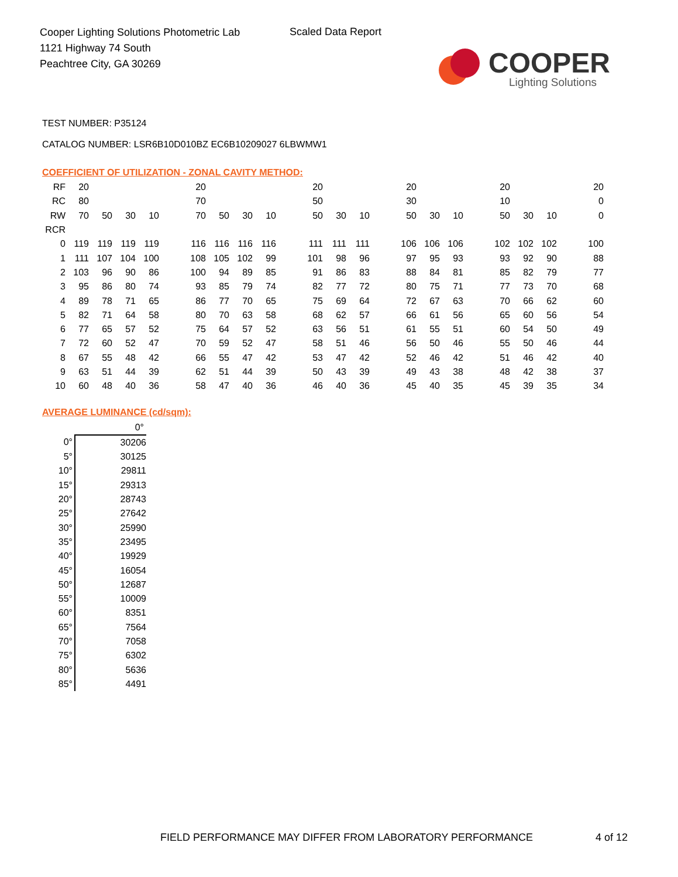Cooper Lighting Solutions Photometric Lab
1121 Highway 74 South
Peachtree City, GA 30269
Scaled Data Report
COOPER
Lighting Solutions
TEST NUMBER: P35124
CATALOG NUMBER: LSR6B10D010BZ EC6B10209027 6LBWMW1
COEFFICIENT OF UTILIZATION - ZONAL CAVITY METHOD:
| RF | 20 | | | | | 20 | | | | | 20 | | | | 20 | | | | 20 | | | | 20 |
| RC | 80 | | | | | 70 | | | | | 50 | | | | 30 | | | | 10 | | | | 0 |
| RW | 70 | 50 | 30 | 10 | | 70 | 50 | 30 | 10 | | 50 | 30 | 10 | | 50 | 30 | 10 | | 50 | 30 | 10 | | 0 |
| RCR | | | | | | | | | | | | | | | | | | | | | | | |
| 0 | 119 | 119 | 119 | 119 | | 116 | 116 | 116 | 116 | | 111 | 111 | 111 | | 106 | 106 | 106 | | 102 | 102 | 102 | | 100 |
| 1 | 111 | 107 | 104 | 100 | | 108 | 105 | 102 | 99 | | 101 | 98 | 96 | | 97 | 95 | 93 | | 93 | 92 | 90 | | 88 |
| 2 | 103 | 96 | 90 | 86 | | 100 | 94 | 89 | 85 | | 91 | 86 | 83 | | 88 | 84 | 81 | | 85 | 82 | 79 | | 77 |
| 3 | 95 | 86 | 80 | 74 | | 93 | 85 | 79 | 74 | | 82 | 77 | 72 | | 80 | 75 | 71 | | 77 | 73 | 70 | | 68 |
| 4 | 89 | 78 | 71 | 65 | | 86 | 77 | 70 | 65 | | 75 | 69 | 64 | | 72 | 67 | 63 | | 70 | 66 | 62 | | 60 |
| 5 | 82 | 71 | 64 | 58 | | 80 | 70 | 63 | 58 | | 68 | 62 | 57 | | 66 | 61 | 56 | | 65 | 60 | 56 | | 54 |
| 6 | 77 | 65 | 57 | 52 | | 75 | 64 | 57 | 52 | | 63 | 56 | 51 | | 61 | 55 | 51 | | 60 | 54 | 50 | | 49 |
| 7 | 72 | 60 | 52 | 47 | | 70 | 59 | 52 | 47 | | 58 | 51 | 46 | | 56 | 50 | 46 | | 55 | 50 | 46 | | 44 |
| 8 | 67 | 55 | 48 | 42 | | 66 | 55 | 47 | 42 | | 53 | 47 | 42 | | 52 | 46 | 42 | | 51 | 46 | 42 | | 40 |
| 9 | 63 | 51 | 44 | 39 | | 62 | 51 | 44 | 39 | | 50 | 43 | 39 | | 49 | 43 | 38 | | 48 | 42 | 38 | | 37 |
| 10 | 60 | 48 | 40 | 36 | | 58 | 47 | 40 | 36 | | 46 | 40 | 36 | | 45 | 40 | 35 | | 45 | 39 | 35 | | 34 |
AVERAGE LUMINANCE (cd/sqm):
| | 0° |
| 0° | 30206 |
| 5° | 30125 |
| 10° | 29811 |
| 15° | 29313 |
| 20° | 28743 |
| 25° | 27642 |
| 30° | 25990 |
| 35° | 23495 |
| 40° | 19929 |
| 45° | 16054 |
| 50° | 12687 |
| 55° | 10009 |
| 60° | 8351 |
| 65° | 7564 |
| 70° | 7058 |
| 75° | 6302 |
| 80° | 5636 |
| 85° | 4491 |
FIELD PERFORMANCE MAY DIFFER FROM LABORATORY PERFORMANCE
4 of 12